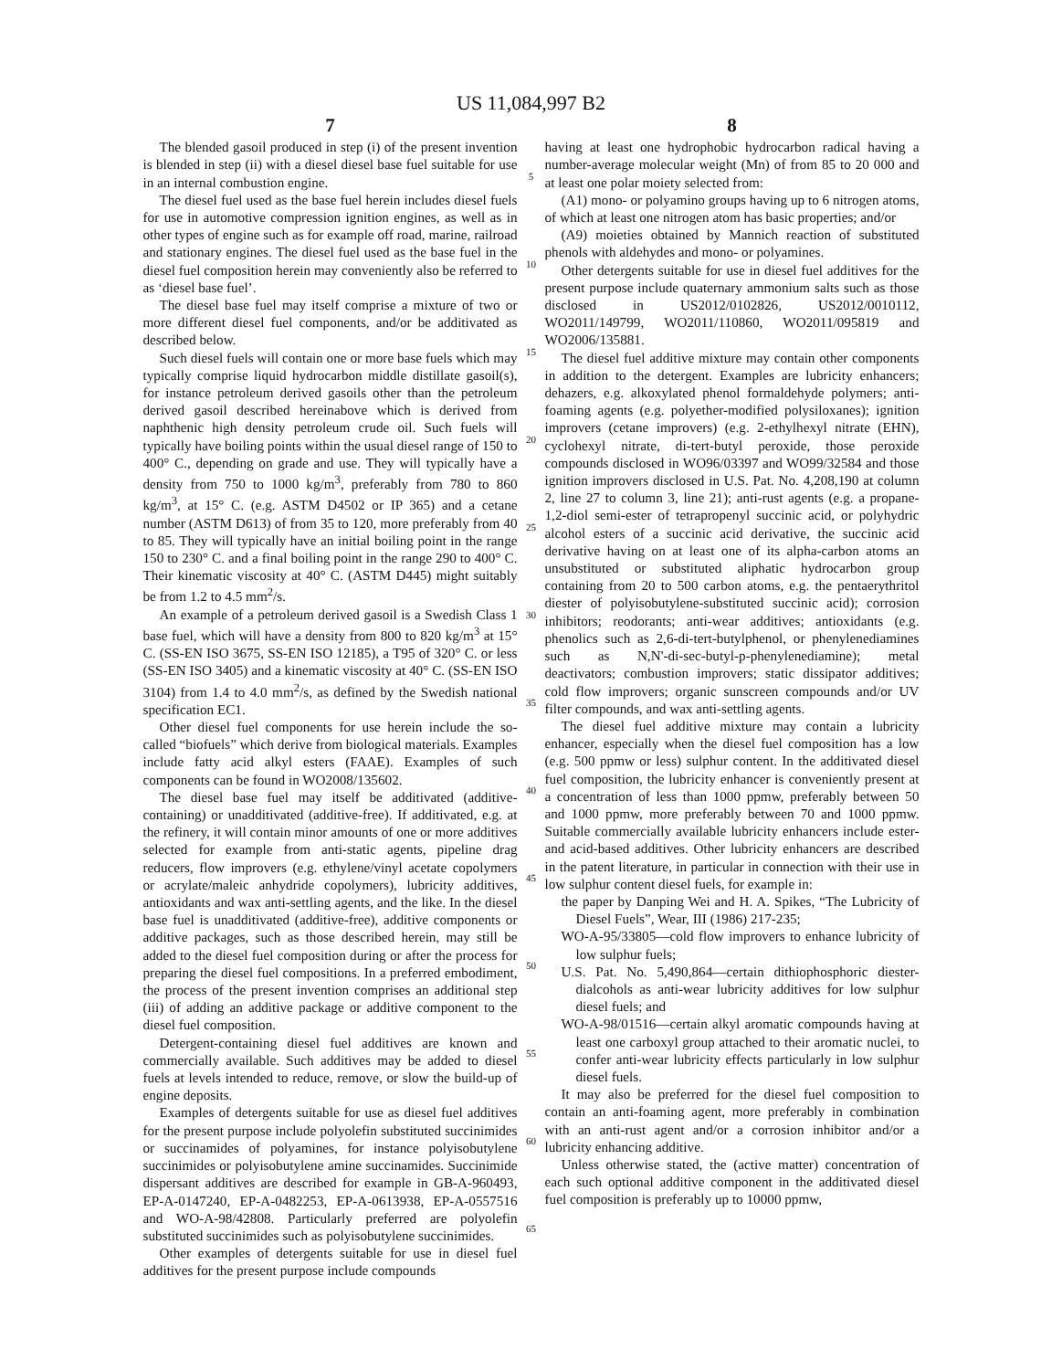US 11,084,997 B2
7
The blended gasoil produced in step (i) of the present invention is blended in step (ii) with a diesel diesel base fuel suitable for use in an internal combustion engine.
The diesel fuel used as the base fuel herein includes diesel fuels for use in automotive compression ignition engines, as well as in other types of engine such as for example off road, marine, railroad and stationary engines. The diesel fuel used as the base fuel in the diesel fuel composition herein may conveniently also be referred to as ‘diesel base fuel’.
The diesel base fuel may itself comprise a mixture of two or more different diesel fuel components, and/or be additivated as described below.
Such diesel fuels will contain one or more base fuels which may typically comprise liquid hydrocarbon middle distillate gasoil(s), for instance petroleum derived gasoils other than the petroleum derived gasoil described hereinabove which is derived from naphthenic high density petroleum crude oil. Such fuels will typically have boiling points within the usual diesel range of 150 to 400° C., depending on grade and use. They will typically have a density from 750 to 1000 kg/m<sup>3</sup>, preferably from 780 to 860 kg/m<sup>3</sup>, at 15° C. (e.g. ASTM D4502 or IP 365) and a cetane number (ASTM D613) of from 35 to 120, more preferably from 40 to 85. They will typically have an initial boiling point in the range 150 to 230° C. and a final boiling point in the range 290 to 400° C. Their kinematic viscosity at 40° C. (ASTM D445) might suitably be from 1.2 to 4.5 mm<sup>2</sup>/s.
An example of a petroleum derived gasoil is a Swedish Class 1 base fuel, which will have a density from 800 to 820 kg/m<sup>3</sup> at 15° C. (SS-EN ISO 3675, SS-EN ISO 12185), a T95 of 320° C. or less (SS-EN ISO 3405) and a kinematic viscosity at 40° C. (SS-EN ISO 3104) from 1.4 to 4.0 mm<sup>2</sup>/s, as defined by the Swedish national specification EC1.
Other diesel fuel components for use herein include the so-called “biofuels” which derive from biological materials. Examples include fatty acid alkyl esters (FAAE). Examples of such components can be found in WO2008/135602.
The diesel base fuel may itself be additivated (additive-containing) or unadditivated (additive-free). If additivated, e.g. at the refinery, it will contain minor amounts of one or more additives selected for example from anti-static agents, pipeline drag reducers, flow improvers (e.g. ethylene/vinyl acetate copolymers or acrylate/maleic anhydride copolymers), lubricity additives, antioxidants and wax anti-settling agents, and the like. In the diesel base fuel is unadditivated (additive-free), additive components or additive packages, such as those described herein, may still be added to the diesel fuel composition during or after the process for preparing the diesel fuel compositions. In a preferred embodiment, the process of the present invention comprises an additional step (iii) of adding an additive package or additive component to the diesel fuel composition.
Detergent-containing diesel fuel additives are known and commercially available. Such additives may be added to diesel fuels at levels intended to reduce, remove, or slow the build-up of engine deposits.
Examples of detergents suitable for use as diesel fuel additives for the present purpose include polyolefin substituted succinimides or succinamides of polyamines, for instance polyisobutylene succinimides or polyisobutylene amine succinamides. Succinimide dispersant additives are described for example in GB-A-960493, EP-A-0147240, EP-A-0482253, EP-A-0613938, EP-A-0557516 and WO-A-98/42808. Particularly preferred are polyolefin substituted succinimides such as polyisobutylene succinimides.
Other examples of detergents suitable for use in diesel fuel additives for the present purpose include compounds
5
10
15
20
25
30
35
40
45
50
55
60
65
8
having at least one hydrophobic hydrocarbon radical having a number-average molecular weight (Mn) of from 85 to 20 000 and at least one polar moiety selected from:
(A1) mono- or polyamino groups having up to 6 nitrogen atoms, of which at least one nitrogen atom has basic properties; and/or
(A9) moieties obtained by Mannich reaction of substituted phenols with aldehydes and mono- or polyamines.
Other detergents suitable for use in diesel fuel additives for the present purpose include quaternary ammonium salts such as those disclosed in US2012/0102826, US2012/0010112, WO2011/149799, WO2011/110860, WO2011/095819 and WO2006/135881.
The diesel fuel additive mixture may contain other components in addition to the detergent. Examples are lubricity enhancers; dehazers, e.g. alkoxylated phenol formaldehyde polymers; anti-foaming agents (e.g. polyether-modified polysiloxanes); ignition improvers (cetane improvers) (e.g. 2-ethylhexyl nitrate (EHN), cyclohexyl nitrate, di-tert-butyl peroxide, those peroxide compounds disclosed in WO96/03397 and WO99/32584 and those ignition improvers disclosed in U.S. Pat. No. 4,208,190 at column 2, line 27 to column 3, line 21); anti-rust agents (e.g. a propane-1,2-diol semi-ester of tetrapropenyl succinic acid, or polyhydric alcohol esters of a succinic acid derivative, the succinic acid derivative having on at least one of its alpha-carbon atoms an unsubstituted or substituted aliphatic hydrocarbon group containing from 20 to 500 carbon atoms, e.g. the pentaerythritol diester of polyisobutylene-substituted succinic acid); corrosion inhibitors; reodorants; anti-wear additives; antioxidants (e.g. phenolics such as 2,6-di-tert-butylphenol, or phenylenediamines such as N,N'-di-sec-butyl-p-phenylenediamine); metal deactivators; combustion improvers; static dissipator additives; cold flow improvers; organic sunscreen compounds and/or UV filter compounds, and wax anti-settling agents.
The diesel fuel additive mixture may contain a lubricity enhancer, especially when the diesel fuel composition has a low (e.g. 500 ppmw or less) sulphur content. In the additivated diesel fuel composition, the lubricity enhancer is conveniently present at a concentration of less than 1000 ppmw, preferably between 50 and 1000 ppmw, more preferably between 70 and 1000 ppmw. Suitable commercially available lubricity enhancers include ester- and acid-based additives. Other lubricity enhancers are described in the patent literature, in particular in connection with their use in low sulphur content diesel fuels, for example in:
the paper by Danping Wei and H. A. Spikes, “The Lubricity of Diesel Fuels”, Wear, III (1986) 217-235;
WO-A-95/33805—cold flow improvers to enhance lubricity of low sulphur fuels;
U.S. Pat. No. 5,490,864—certain dithiophosphoric diester-dialcohols as anti-wear lubricity additives for low sulphur diesel fuels; and
WO-A-98/01516—certain alkyl aromatic compounds having at least one carboxyl group attached to their aromatic nuclei, to confer anti-wear lubricity effects particularly in low sulphur diesel fuels.
It may also be preferred for the diesel fuel composition to contain an anti-foaming agent, more preferably in combination with an anti-rust agent and/or a corrosion inhibitor and/or a lubricity enhancing additive.
Unless otherwise stated, the (active matter) concentration of each such optional additive component in the additivated diesel fuel composition is preferably up to 10000 ppmw,